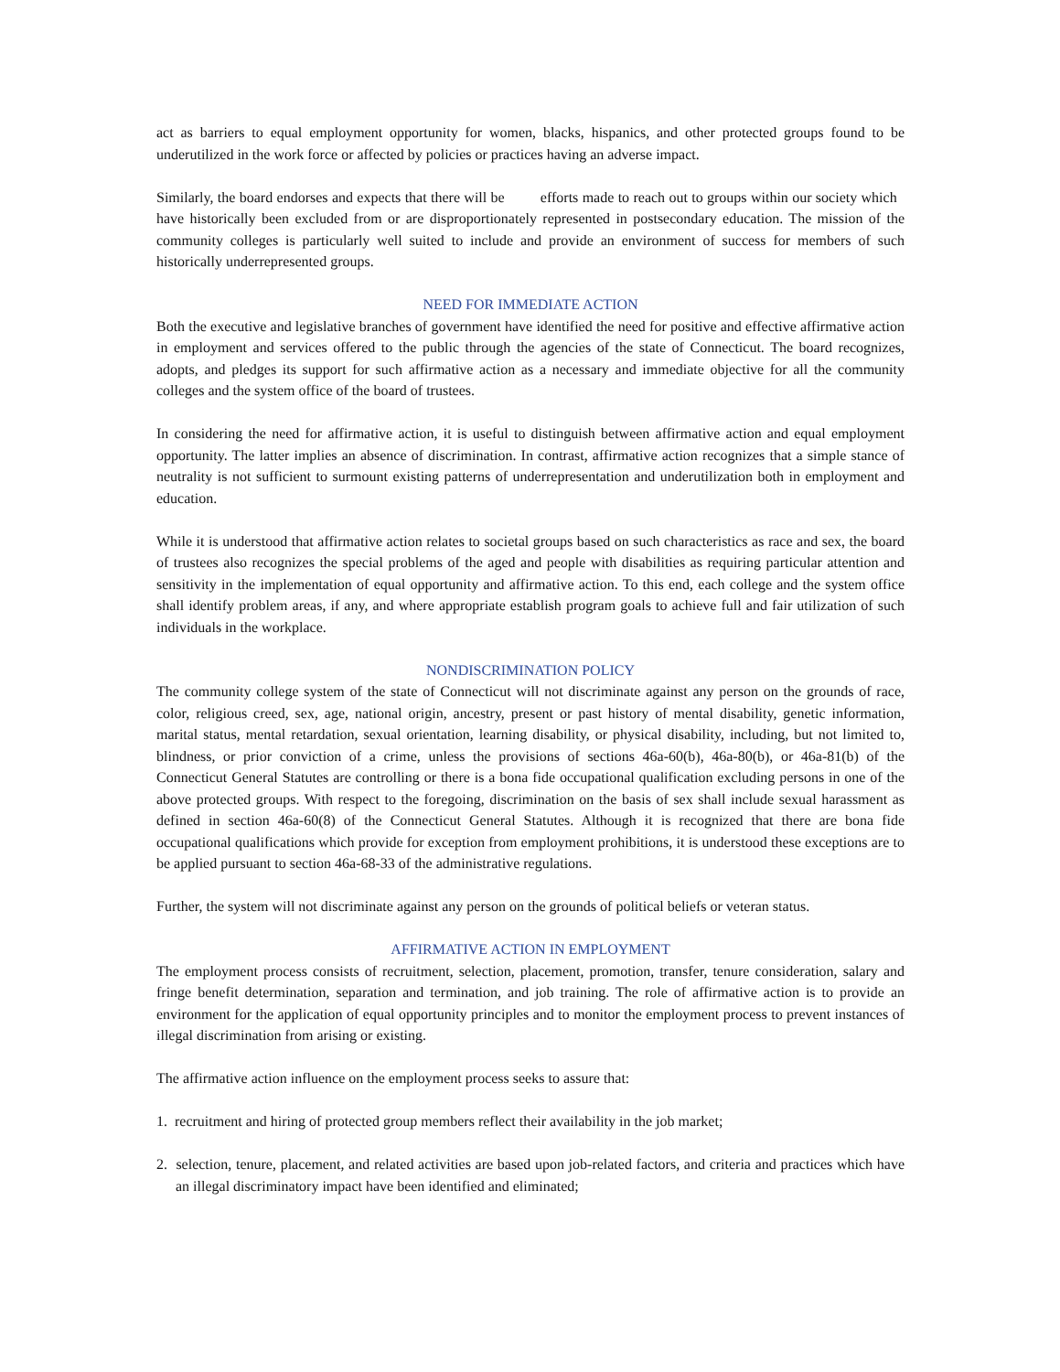act as barriers to equal employment opportunity for women, blacks, hispanics, and other protected groups found to be underutilized in the work force or affected by policies or practices having an adverse impact.
Similarly, the board endorses and expects that there will be efforts made to reach out to groups within our society which have historically been excluded from or are disproportionately represented in postsecondary education. The mission of the community colleges is particularly well suited to include and provide an environment of success for members of such historically underrepresented groups.
NEED FOR IMMEDIATE ACTION
Both the executive and legislative branches of government have identified the need for positive and effective affirmative action in employment and services offered to the public through the agencies of the state of Connecticut. The board recognizes, adopts, and pledges its support for such affirmative action as a necessary and immediate objective for all the community colleges and the system office of the board of trustees.
In considering the need for affirmative action, it is useful to distinguish between affirmative action and equal employment opportunity. The latter implies an absence of discrimination. In contrast, affirmative action recognizes that a simple stance of neutrality is not sufficient to surmount existing patterns of underrepresentation and underutilization both in employment and education.
While it is understood that affirmative action relates to societal groups based on such characteristics as race and sex, the board of trustees also recognizes the special problems of the aged and people with disabilities as requiring particular attention and sensitivity in the implementation of equal opportunity and affirmative action. To this end, each college and the system office shall identify problem areas, if any, and where appropriate establish program goals to achieve full and fair utilization of such individuals in the workplace.
NONDISCRIMINATION POLICY
The community college system of the state of Connecticut will not discriminate against any person on the grounds of race, color, religious creed, sex, age, national origin, ancestry, present or past history of mental disability, genetic information, marital status, mental retardation, sexual orientation, learning disability, or physical disability, including, but not limited to, blindness, or prior conviction of a crime, unless the provisions of sections 46a-60(b), 46a-80(b), or 46a-81(b) of the Connecticut General Statutes are controlling or there is a bona fide occupational qualification excluding persons in one of the above protected groups. With respect to the foregoing, discrimination on the basis of sex shall include sexual harassment as defined in section 46a-60(8) of the Connecticut General Statutes. Although it is recognized that there are bona fide occupational qualifications which provide for exception from employment prohibitions, it is understood these exceptions are to be applied pursuant to section 46a-68-33 of the administrative regulations.
Further, the system will not discriminate against any person on the grounds of political beliefs or veteran status.
AFFIRMATIVE ACTION IN EMPLOYMENT
The employment process consists of recruitment, selection, placement, promotion, transfer, tenure consideration, salary and fringe benefit determination, separation and termination, and job training. The role of affirmative action is to provide an environment for the application of equal opportunity principles and to monitor the employment process to prevent instances of illegal discrimination from arising or existing.
The affirmative action influence on the employment process seeks to assure that:
1. recruitment and hiring of protected group members reflect their availability in the job market;
2. selection, tenure, placement, and related activities are based upon job-related factors, and criteria and practices which have an illegal discriminatory impact have been identified and eliminated;